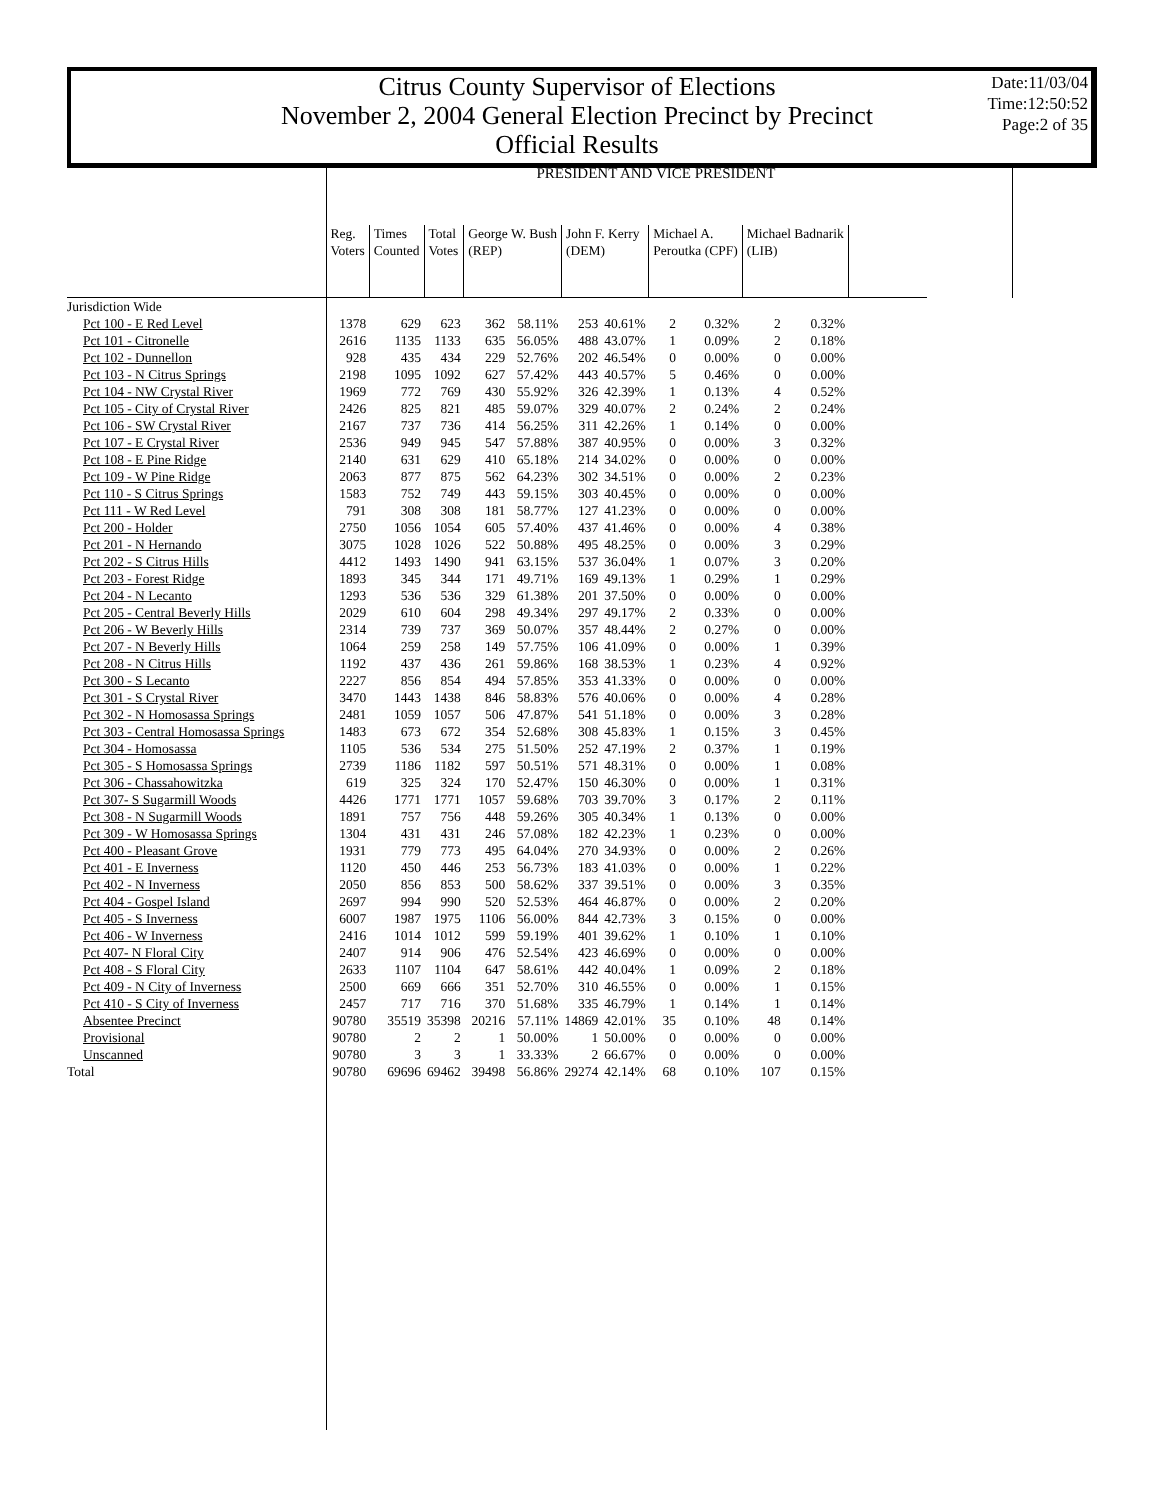Citrus County Supervisor of Elections
November 2, 2004 General Election Precinct by Precinct
Official Results
Date:11/03/04
Time:12:50:52
Page:2 of 35
PRESIDENT AND VICE PRESIDENT
| | Reg. Voters | Times Counted | Total Votes | George W. Bush (REP) | | John F. Kerry (DEM) | | Michael A. Peroutka (CPF) | | Michael Badnarik (LIB) | | |
| --- | --- | --- | --- | --- | --- | --- | --- | --- | --- | --- | --- | --- |
| Jurisdiction Wide | | | | | | | | | | | | |
| Pct 100 - E Red Level | 1378 | 629 | 623 | 362 | 58.11% | 253 | 40.61% | 2 | 0.32% | 2 | 0.32% | |
| Pct 101 - Citronelle | 2616 | 1135 | 1133 | 635 | 56.05% | 488 | 43.07% | 1 | 0.09% | 2 | 0.18% | |
| Pct 102 - Dunnellon | 928 | 435 | 434 | 229 | 52.76% | 202 | 46.54% | 0 | 0.00% | 0 | 0.00% | |
| Pct 103 - N Citrus Springs | 2198 | 1095 | 1092 | 627 | 57.42% | 443 | 40.57% | 5 | 0.46% | 0 | 0.00% | |
| Pct 104 - NW Crystal River | 1969 | 772 | 769 | 430 | 55.92% | 326 | 42.39% | 1 | 0.13% | 4 | 0.52% | |
| Pct 105 - City of Crystal River | 2426 | 825 | 821 | 485 | 59.07% | 329 | 40.07% | 2 | 0.24% | 2 | 0.24% | |
| Pct 106 - SW Crystal River | 2167 | 737 | 736 | 414 | 56.25% | 311 | 42.26% | 1 | 0.14% | 0 | 0.00% | |
| Pct 107 - E Crystal River | 2536 | 949 | 945 | 547 | 57.88% | 387 | 40.95% | 0 | 0.00% | 3 | 0.32% | |
| Pct 108 - E Pine Ridge | 2140 | 631 | 629 | 410 | 65.18% | 214 | 34.02% | 0 | 0.00% | 0 | 0.00% | |
| Pct 109 - W Pine Ridge | 2063 | 877 | 875 | 562 | 64.23% | 302 | 34.51% | 0 | 0.00% | 2 | 0.23% | |
| Pct 110 - S Citrus Springs | 1583 | 752 | 749 | 443 | 59.15% | 303 | 40.45% | 0 | 0.00% | 0 | 0.00% | |
| Pct 111 - W Red Level | 791 | 308 | 308 | 181 | 58.77% | 127 | 41.23% | 0 | 0.00% | 0 | 0.00% | |
| Pct 200 - Holder | 2750 | 1056 | 1054 | 605 | 57.40% | 437 | 41.46% | 0 | 0.00% | 4 | 0.38% | |
| Pct 201 - N Hernando | 3075 | 1028 | 1026 | 522 | 50.88% | 495 | 48.25% | 0 | 0.00% | 3 | 0.29% | |
| Pct 202 - S Citrus Hills | 4412 | 1493 | 1490 | 941 | 63.15% | 537 | 36.04% | 1 | 0.07% | 3 | 0.20% | |
| Pct 203 - Forest Ridge | 1893 | 345 | 344 | 171 | 49.71% | 169 | 49.13% | 1 | 0.29% | 1 | 0.29% | |
| Pct 204 - N Lecanto | 1293 | 536 | 536 | 329 | 61.38% | 201 | 37.50% | 0 | 0.00% | 0 | 0.00% | |
| Pct 205 - Central Beverly Hills | 2029 | 610 | 604 | 298 | 49.34% | 297 | 49.17% | 2 | 0.33% | 0 | 0.00% | |
| Pct 206 - W Beverly Hills | 2314 | 739 | 737 | 369 | 50.07% | 357 | 48.44% | 2 | 0.27% | 0 | 0.00% | |
| Pct 207 - N Beverly Hills | 1064 | 259 | 258 | 149 | 57.75% | 106 | 41.09% | 0 | 0.00% | 1 | 0.39% | |
| Pct 208 - N Citrus Hills | 1192 | 437 | 436 | 261 | 59.86% | 168 | 38.53% | 1 | 0.23% | 4 | 0.92% | |
| Pct 300 - S Lecanto | 2227 | 856 | 854 | 494 | 57.85% | 353 | 41.33% | 0 | 0.00% | 0 | 0.00% | |
| Pct 301 - S Crystal River | 3470 | 1443 | 1438 | 846 | 58.83% | 576 | 40.06% | 0 | 0.00% | 4 | 0.28% | |
| Pct 302 - N Homosassa Springs | 2481 | 1059 | 1057 | 506 | 47.87% | 541 | 51.18% | 0 | 0.00% | 3 | 0.28% | |
| Pct 303 - Central Homosassa Springs | 1483 | 673 | 672 | 354 | 52.68% | 308 | 45.83% | 1 | 0.15% | 3 | 0.45% | |
| Pct 304 - Homosassa | 1105 | 536 | 534 | 275 | 51.50% | 252 | 47.19% | 2 | 0.37% | 1 | 0.19% | |
| Pct 305 - S Homosassa Springs | 2739 | 1186 | 1182 | 597 | 50.51% | 571 | 48.31% | 0 | 0.00% | 1 | 0.08% | |
| Pct 306 - Chassahowitzka | 619 | 325 | 324 | 170 | 52.47% | 150 | 46.30% | 0 | 0.00% | 1 | 0.31% | |
| Pct 307- S Sugarmill Woods | 4426 | 1771 | 1771 | 1057 | 59.68% | 703 | 39.70% | 3 | 0.17% | 2 | 0.11% | |
| Pct 308 - N Sugarmill Woods | 1891 | 757 | 756 | 448 | 59.26% | 305 | 40.34% | 1 | 0.13% | 0 | 0.00% | |
| Pct 309 - W Homosassa Springs | 1304 | 431 | 431 | 246 | 57.08% | 182 | 42.23% | 1 | 0.23% | 0 | 0.00% | |
| Pct 400 - Pleasant Grove | 1931 | 779 | 773 | 495 | 64.04% | 270 | 34.93% | 0 | 0.00% | 2 | 0.26% | |
| Pct 401 - E Inverness | 1120 | 450 | 446 | 253 | 56.73% | 183 | 41.03% | 0 | 0.00% | 1 | 0.22% | |
| Pct 402 - N Inverness | 2050 | 856 | 853 | 500 | 58.62% | 337 | 39.51% | 0 | 0.00% | 3 | 0.35% | |
| Pct 404 - Gospel Island | 2697 | 994 | 990 | 520 | 52.53% | 464 | 46.87% | 0 | 0.00% | 2 | 0.20% | |
| Pct 405 - S Inverness | 6007 | 1987 | 1975 | 1106 | 56.00% | 844 | 42.73% | 3 | 0.15% | 0 | 0.00% | |
| Pct 406 - W Inverness | 2416 | 1014 | 1012 | 599 | 59.19% | 401 | 39.62% | 1 | 0.10% | 1 | 0.10% | |
| Pct 407- N Floral City | 2407 | 914 | 906 | 476 | 52.54% | 423 | 46.69% | 0 | 0.00% | 0 | 0.00% | |
| Pct 408 - S Floral City | 2633 | 1107 | 1104 | 647 | 58.61% | 442 | 40.04% | 1 | 0.09% | 2 | 0.18% | |
| Pct 409 - N City of Inverness | 2500 | 669 | 666 | 351 | 52.70% | 310 | 46.55% | 0 | 0.00% | 1 | 0.15% | |
| Pct 410 - S City of Inverness | 2457 | 717 | 716 | 370 | 51.68% | 335 | 46.79% | 1 | 0.14% | 1 | 0.14% | |
| Absentee Precinct | 90780 | 35519 | 35398 | 20216 | 57.11% | 14869 | 42.01% | 35 | 0.10% | 48 | 0.14% | |
| Provisional | 90780 | 2 | 2 | 1 | 50.00% | 1 | 50.00% | 0 | 0.00% | 0 | 0.00% | |
| Unscanned | 90780 | 3 | 3 | 1 | 33.33% | 2 | 66.67% | 0 | 0.00% | 0 | 0.00% | |
| Total | 90780 | 69696 | 69462 | 39498 | 56.86% | 29274 | 42.14% | 68 | 0.10% | 107 | 0.15% | |